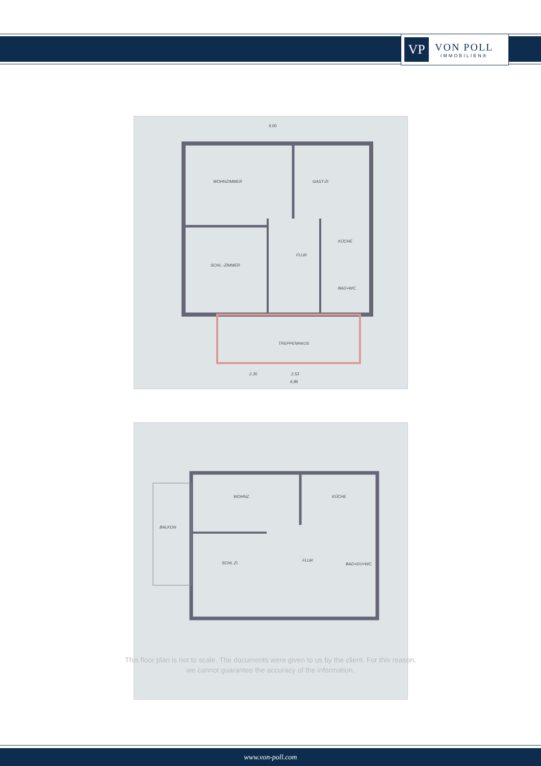VP
VON POLL
IMMOBILIEN®
9.00
WOHNZIMMER GAST-ZI.
KÜCHE
FLUR
SCHL.-ZIMMER
BAD+WC.
TREPPENHAUS
2.35 2,53
6,86
WOHNZ. KÜCHE
BALKON
SCHL.ZI.
FLUR
BAD+DU+WC
This floor plan is not to scale. The documents were given to us by the client. For this reason,
we cannot guarantee the accuracy of the information.
www.von-poll.com